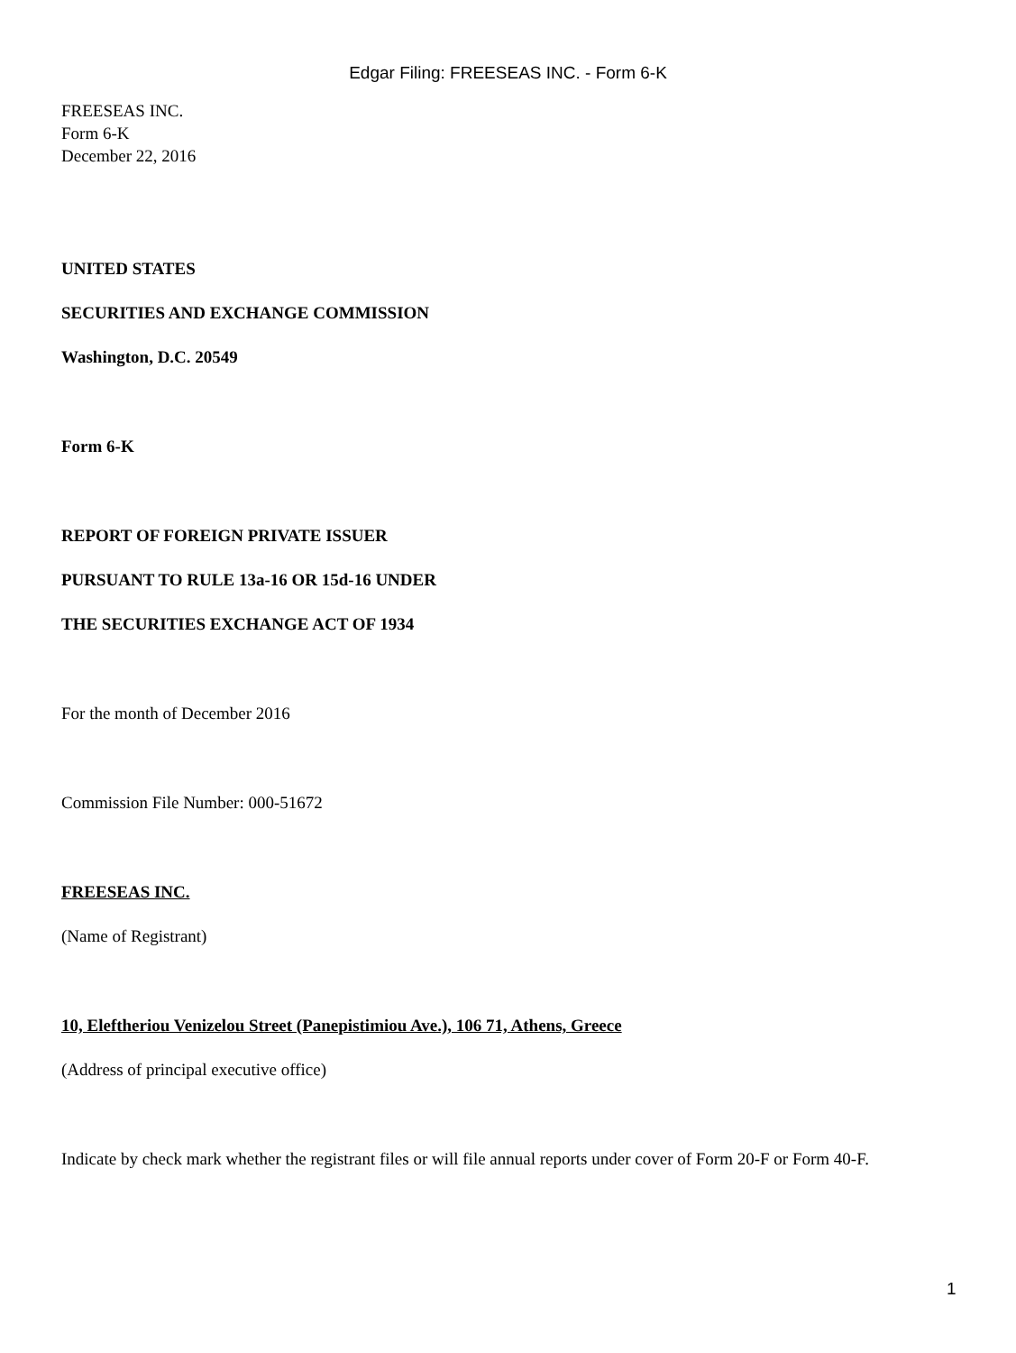Edgar Filing: FREESEAS INC. - Form 6-K
FREESEAS INC.
Form 6-K
December 22, 2016
UNITED STATES
SECURITIES AND EXCHANGE COMMISSION
Washington, D.C. 20549
Form 6-K
REPORT OF FOREIGN PRIVATE ISSUER
PURSUANT TO RULE 13a-16 OR 15d-16 UNDER
THE SECURITIES EXCHANGE ACT OF 1934
For the month of December 2016
Commission File Number: 000-51672
FREESEAS INC.
(Name of Registrant)
10, Eleftheriou Venizelou Street (Panepistimiou Ave.), 106 71, Athens, Greece
(Address of principal executive office)
Indicate by check mark whether the registrant files or will file annual reports under cover of Form 20-F or Form 40-F.
1